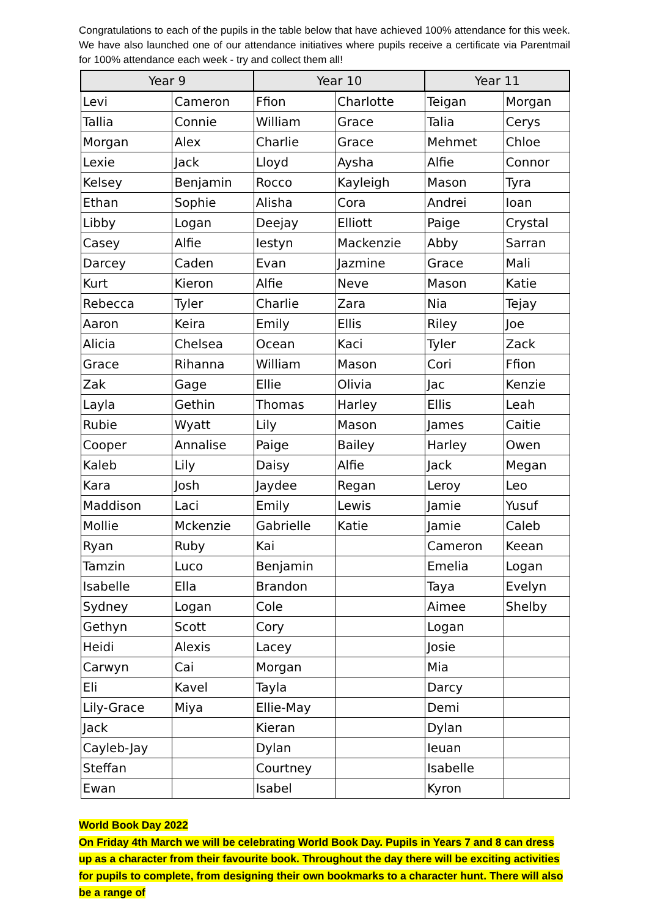Congratulations to each of the pupils in the table below that have achieved 100% attendance for this week. We have also launched one of our attendance initiatives where pupils receive a certificate via Parentmail for 100% attendance each week - try and collect them all!
| Year 9 | | Year 10 | | Year 11 | |
| --- | --- | --- | --- | --- | --- |
| Levi | Cameron | Ffion | Charlotte | Teigan | Morgan |
| Tallia | Connie | William | Grace | Talia | Cerys |
| Morgan | Alex | Charlie | Grace | Mehmet | Chloe |
| Lexie | Jack | Lloyd | Aysha | Alfie | Connor |
| Kelsey | Benjamin | Rocco | Kayleigh | Mason | Tyra |
| Ethan | Sophie | Alisha | Cora | Andrei | Ioan |
| Libby | Logan | Deejay | Elliott | Paige | Crystal |
| Casey | Alfie | Iestyn | Mackenzie | Abby | Sarran |
| Darcey | Caden | Evan | Jazmine | Grace | Mali |
| Kurt | Kieron | Alfie | Neve | Mason | Katie |
| Rebecca | Tyler | Charlie | Zara | Nia | Tejay |
| Aaron | Keira | Emily | Ellis | Riley | Joe |
| Alicia | Chelsea | Ocean | Kaci | Tyler | Zack |
| Grace | Rihanna | William | Mason | Cori | Ffion |
| Zak | Gage | Ellie | Olivia | Jac | Kenzie |
| Layla | Gethin | Thomas | Harley | Ellis | Leah |
| Rubie | Wyatt | Lily | Mason | James | Caitie |
| Cooper | Annalise | Paige | Bailey | Harley | Owen |
| Kaleb | Lily | Daisy | Alfie | Jack | Megan |
| Kara | Josh | Jaydee | Regan | Leroy | Leo |
| Maddison | Laci | Emily | Lewis | Jamie | Yusuf |
| Mollie | Mckenzie | Gabrielle | Katie | Jamie | Caleb |
| Ryan | Ruby | Kai | | Cameron | Keean |
| Tamzin | Luco | Benjamin | | Emelia | Logan |
| Isabelle | Ella | Brandon | | Taya | Evelyn |
| Sydney | Logan | Cole | | Aimee | Shelby |
| Gethyn | Scott | Cory | | Logan | |
| Heidi | Alexis | Lacey | | Josie | |
| Carwyn | Cai | Morgan | | Mia | |
| Eli | Kavel | Tayla | | Darcy | |
| Lily-Grace | Miya | Ellie-May | | Demi | |
| Jack | | Kieran | | Dylan | |
| Cayleb-Jay | | Dylan | | Ieuan | |
| Steffan | | Courtney | | Isabelle | |
| Ewan | | Isabel | | Kyron | |
World Book Day 2022
On Friday 4th March we will be celebrating World Book Day. Pupils in Years 7 and 8 can dress up as a character from their favourite book. Throughout the day there will be exciting activities for pupils to complete, from designing their own bookmarks to a character hunt. There will also be a range of